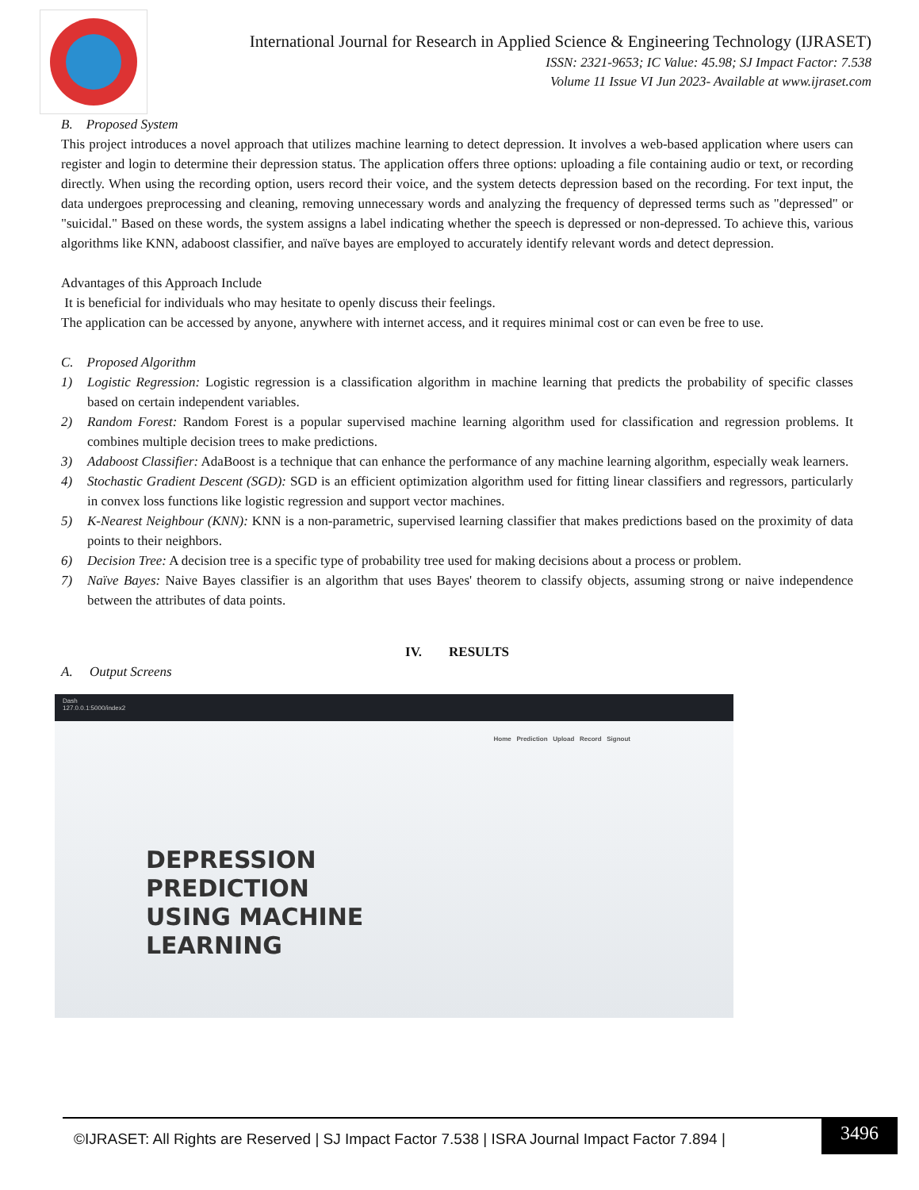International Journal for Research in Applied Science & Engineering Technology (IJRASET)
ISSN: 2321-9653; IC Value: 45.98; SJ Impact Factor: 7.538
Volume 11 Issue VI Jun 2023- Available at www.ijraset.com
B. Proposed System
This project introduces a novel approach that utilizes machine learning to detect depression. It involves a web-based application where users can register and login to determine their depression status. The application offers three options: uploading a file containing audio or text, or recording directly. When using the recording option, users record their voice, and the system detects depression based on the recording. For text input, the data undergoes preprocessing and cleaning, removing unnecessary words and analyzing the frequency of depressed terms such as "depressed" or "suicidal." Based on these words, the system assigns a label indicating whether the speech is depressed or non-depressed. To achieve this, various algorithms like KNN, adaboost classifier, and naïve bayes are employed to accurately identify relevant words and detect depression.
Advantages of this Approach Include
It is beneficial for individuals who may hesitate to openly discuss their feelings.
The application can be accessed by anyone, anywhere with internet access, and it requires minimal cost or can even be free to use.
C. Proposed Algorithm
1) Logistic Regression: Logistic regression is a classification algorithm in machine learning that predicts the probability of specific classes based on certain independent variables.
2) Random Forest: Random Forest is a popular supervised machine learning algorithm used for classification and regression problems. It combines multiple decision trees to make predictions.
3) Adaboost Classifier: AdaBoost is a technique that can enhance the performance of any machine learning algorithm, especially weak learners.
4) Stochastic Gradient Descent (SGD): SGD is an efficient optimization algorithm used for fitting linear classifiers and regressors, particularly in convex loss functions like logistic regression and support vector machines.
5) K-Nearest Neighbour (KNN): KNN is a non-parametric, supervised learning classifier that makes predictions based on the proximity of data points to their neighbors.
6) Decision Tree: A decision tree is a specific type of probability tree used for making decisions about a process or problem.
7) Naïve Bayes: Naive Bayes classifier is an algorithm that uses Bayes' theorem to classify objects, assuming strong or naive independence between the attributes of data points.
IV. RESULTS
A. Output Screens
Dash
127.0.0.1:5000/index2
Home Prediction Upload Record Signout
DEPRESSION
PREDICTION
USING MACHINE
LEARNING
©IJRASET: All Rights are Reserved | SJ Impact Factor 7.538 | ISRA Journal Impact Factor 7.894 |
3496